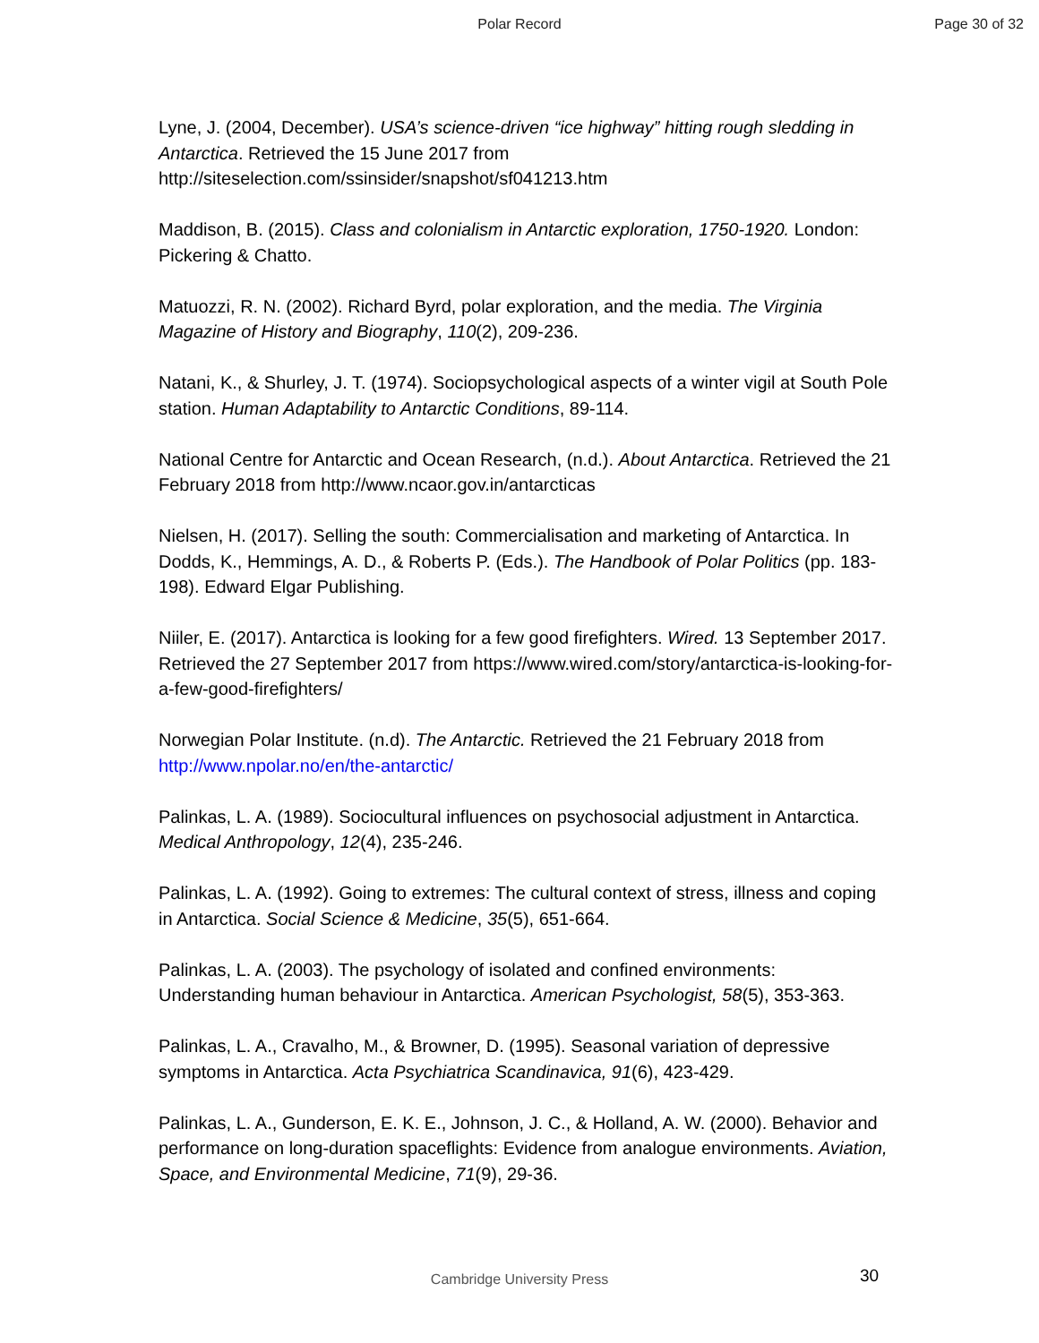Polar Record Page 30 of 32
Lyne, J. (2004, December). USA’s science-driven “ice highway” hitting rough sledding in Antarctica. Retrieved the 15 June 2017 from http://siteselection.com/ssinsider/snapshot/sf041213.htm
Maddison, B. (2015). Class and colonialism in Antarctic exploration, 1750-1920. London: Pickering & Chatto.
Matuozzi, R. N. (2002). Richard Byrd, polar exploration, and the media. The Virginia Magazine of History and Biography, 110(2), 209-236.
Natani, K., & Shurley, J. T. (1974). Sociopsychological aspects of a winter vigil at South Pole station. Human Adaptability to Antarctic Conditions, 89-114.
National Centre for Antarctic and Ocean Research, (n.d.). About Antarctica. Retrieved the 21 February 2018 from http://www.ncaor.gov.in/antarcticas
Nielsen, H. (2017). Selling the south: Commercialisation and marketing of Antarctica. In Dodds, K., Hemmings, A. D., & Roberts P. (Eds.). The Handbook of Polar Politics (pp. 183-198). Edward Elgar Publishing.
Niiler, E. (2017). Antarctica is looking for a few good firefighters. Wired. 13 September 2017. Retrieved the 27 September 2017 from https://www.wired.com/story/antarctica-is-looking-for-a-few-good-firefighters/
Norwegian Polar Institute. (n.d). The Antarctic. Retrieved the 21 February 2018 from http://www.npolar.no/en/the-antarctic/
Palinkas, L. A. (1989). Sociocultural influences on psychosocial adjustment in Antarctica. Medical Anthropology, 12(4), 235-246.
Palinkas, L. A. (1992). Going to extremes: The cultural context of stress, illness and coping in Antarctica. Social Science & Medicine, 35(5), 651-664.
Palinkas, L. A. (2003). The psychology of isolated and confined environments: Understanding human behaviour in Antarctica. American Psychologist, 58(5), 353-363.
Palinkas, L. A., Cravalho, M., & Browner, D. (1995). Seasonal variation of depressive symptoms in Antarctica. Acta Psychiatrica Scandinavica, 91(6), 423-429.
Palinkas, L. A., Gunderson, E. K. E., Johnson, J. C., & Holland, A. W. (2000). Behavior and performance on long-duration spaceflights: Evidence from analogue environments. Aviation, Space, and Environmental Medicine, 71(9), 29-36.
Cambridge University Press 30